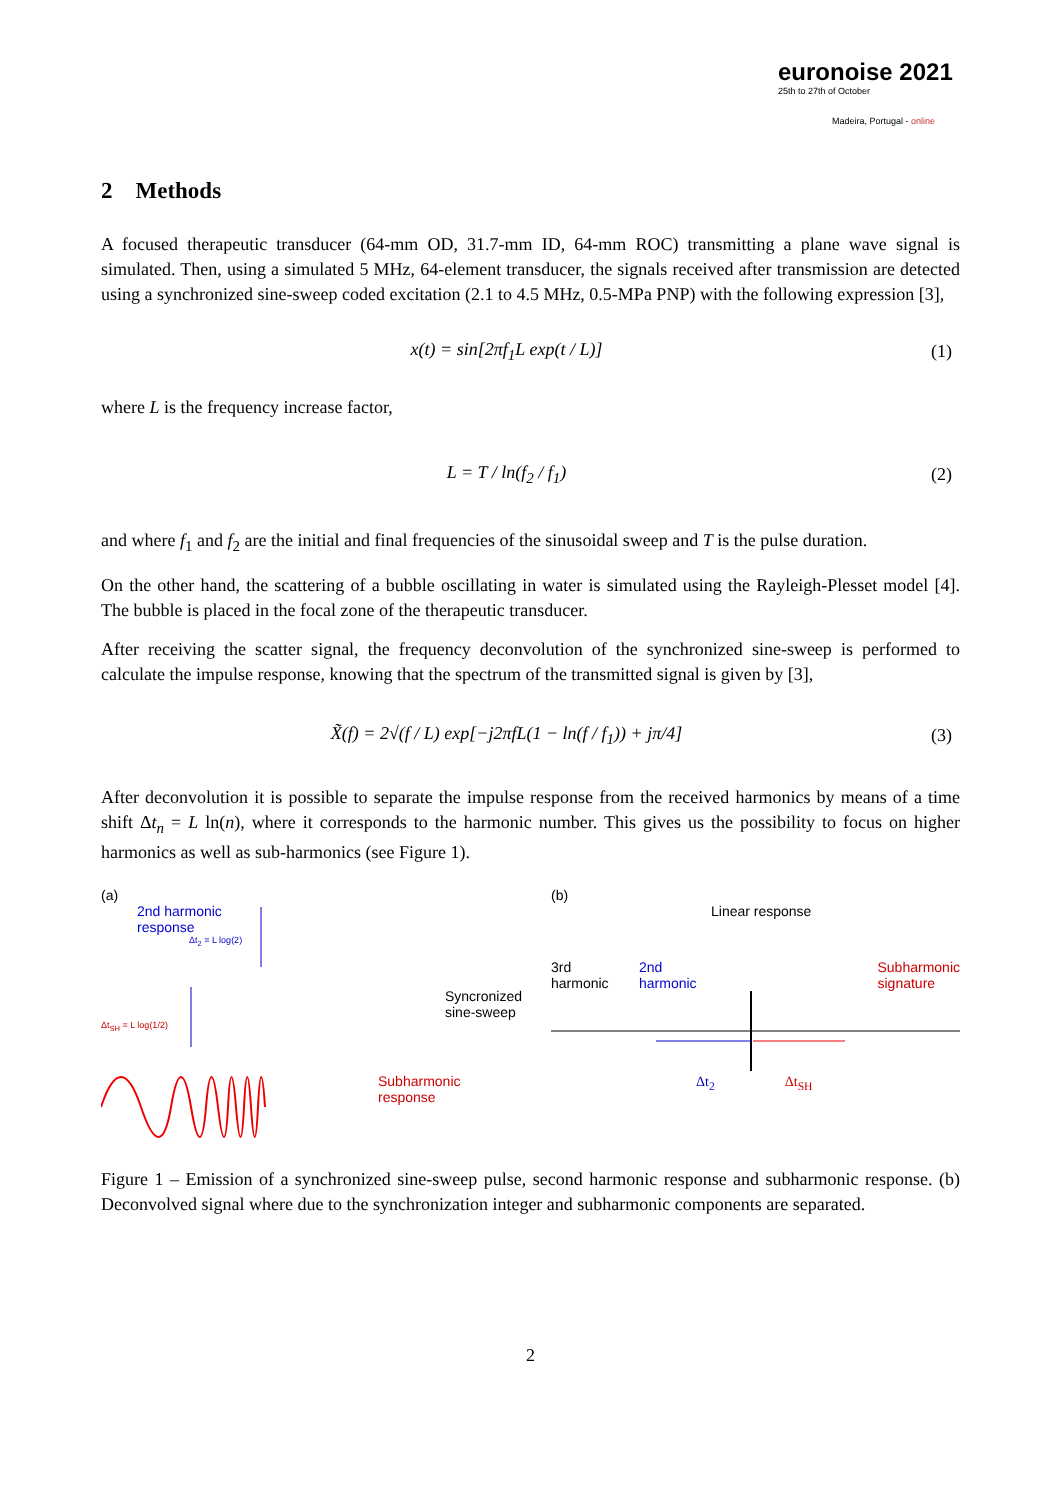euronoise 2021
25th to 27th of October
Madeira, Portugal - online
2 Methods
A focused therapeutic transducer (64-mm OD, 31.7-mm ID, 64-mm ROC) transmitting a plane wave signal is simulated. Then, using a simulated 5 MHz, 64-element transducer, the signals received after transmission are detected using a synchronized sine-sweep coded excitation (2.1 to 4.5 MHz, 0.5-MPa PNP) with the following expression [3],
x(t) = sin[2πf<sub>1</sub>L exp(t / L)] (1)
where L is the frequency increase factor,
L = T / ln(f<sub>2</sub> / f<sub>1</sub>) (2)
and where f<sub>1</sub> and f<sub>2</sub> are the initial and final frequencies of the sinusoidal sweep and T is the pulse duration.
On the other hand, the scattering of a bubble oscillating in water is simulated using the Rayleigh-Plesset model [4]. The bubble is placed in the focal zone of the therapeutic transducer.
After receiving the scatter signal, the frequency deconvolution of the synchronized sine-sweep is performed to calculate the impulse response, knowing that the spectrum of the transmitted signal is given by [3],
X̃(f) = 2√(f / L) exp[−j2πfL(1 − ln(f / f<sub>1</sub>)) + jπ/4] (3)
After deconvolution it is possible to separate the impulse response from the received harmonics by means of a time shift Δt<sub>n</sub> = L ln(n), where it corresponds to the harmonic number. This gives us the possibility to focus on higher harmonics as well as sub-harmonics (see Figure 1).
(a)
2nd harmonic
response
Δt<sub>2</sub> = L log(2)
Syncronized
sine-sweep
Δt<sub>SH</sub> = L log(1/2)
Subharmonic
response
(b)
Linear response
3rd
harmonic 2nd
harmonic Subharmonic
signature
Δt<sub>2</sub> Δt<sub>SH</sub>
Figure 1 – Emission of a synchronized sine-sweep pulse, second harmonic response and subharmonic response. (b) Deconvolved signal where due to the synchronization integer and subharmonic components are separated.
2